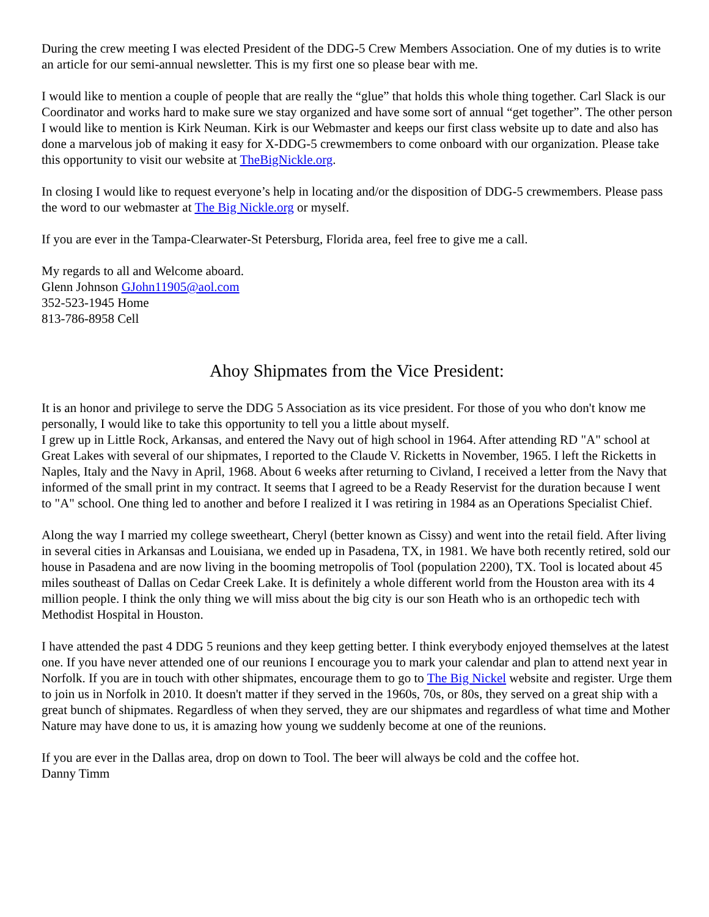During the crew meeting I was elected President of the DDG-5 Crew Members Association. One of my duties is to write an article for our semi-annual newsletter. This is my first one so please bear with me.
I would like to mention a couple of people that are really the “glue” that holds this whole thing together. Carl Slack is our Coordinator and works hard to make sure we stay organized and have some sort of annual “get together”. The other person I would like to mention is Kirk Neuman. Kirk is our Webmaster and keeps our first class website up to date and also has done a marvelous job of making it easy for X-DDG-5 crewmembers to come onboard with our organization. Please take this opportunity to visit our website at TheBigNickle.org.
In closing I would like to request everyone’s help in locating and/or the disposition of DDG-5 crewmembers. Please pass the word to our webmaster at The Big Nickle.org or myself.
If you are ever in the Tampa-Clearwater-St Petersburg, Florida area, feel free to give me a call.
My regards to all and Welcome aboard.
Glenn Johnson GJohn11905@aol.com
352-523-1945 Home
813-786-8958 Cell
Ahoy Shipmates from the Vice President:
It is an honor and privilege to serve the DDG 5 Association as its vice president. For those of you who don't know me personally, I would like to take this opportunity to tell you a little about myself.
I grew up in Little Rock, Arkansas, and entered the Navy out of high school in 1964. After attending RD "A" school at Great Lakes with several of our shipmates, I reported to the Claude V. Ricketts in November, 1965. I left the Ricketts in Naples, Italy and the Navy in April, 1968. About 6 weeks after returning to Civland, I received a letter from the Navy that informed of the small print in my contract. It seems that I agreed to be a Ready Reservist for the duration because I went to "A" school. One thing led to another and before I realized it I was retiring in 1984 as an Operations Specialist Chief.
Along the way I married my college sweetheart, Cheryl (better known as Cissy) and went into the retail field. After living in several cities in Arkansas and Louisiana, we ended up in Pasadena, TX, in 1981. We have both recently retired, sold our house in Pasadena and are now living in the booming metropolis of Tool (population 2200), TX. Tool is located about 45 miles southeast of Dallas on Cedar Creek Lake. It is definitely a whole different world from the Houston area with its 4 million people. I think the only thing we will miss about the big city is our son Heath who is an orthopedic tech with Methodist Hospital in Houston.
I have attended the past 4 DDG 5 reunions and they keep getting better. I think everybody enjoyed themselves at the latest one. If you have never attended one of our reunions I encourage you to mark your calendar and plan to attend next year in Norfolk. If you are in touch with other shipmates, encourage them to go to The Big Nickel website and register. Urge them to join us in Norfolk in 2010. It doesn't matter if they served in the 1960s, 70s, or 80s, they served on a great ship with a great bunch of shipmates. Regardless of when they served, they are our shipmates and regardless of what time and Mother Nature may have done to us, it is amazing how young we suddenly become at one of the reunions.
If you are ever in the Dallas area, drop on down to Tool. The beer will always be cold and the coffee hot.
Danny Timm